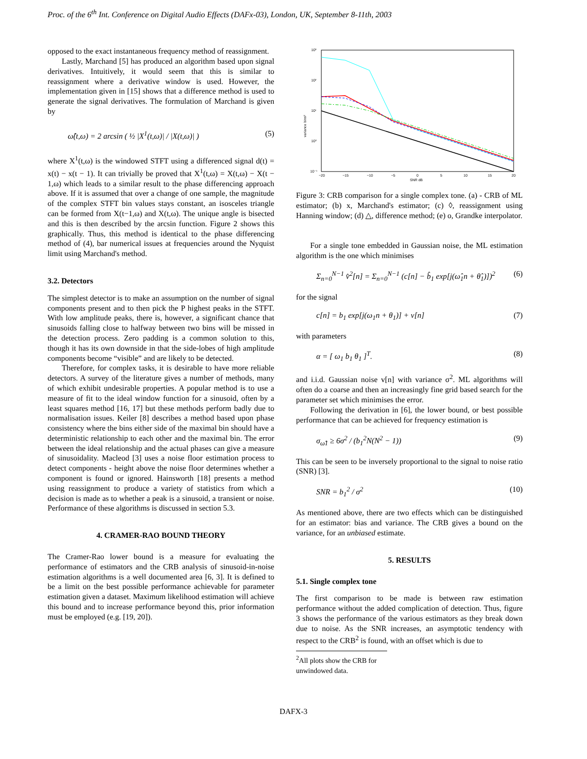Proc. of the 6<sup>th</sup> Int. Conference on Digital Audio Effects (DAFx-03), London, UK, September 8-11th, 2003
opposed to the exact instantaneous frequency method of reassignment.
Lastly, Marchand [5] has produced an algorithm based upon signal derivatives. Intuitively, it would seem that this is similar to reassignment where a derivative window is used. However, the implementation given in [15] shows that a difference method is used to generate the signal derivatives. The formulation of Marchand is given by
ω̂(t,ω) = 2 arcsin ( ½ |X<sup>1</sup>(t,ω)| / |X(t,ω)| ) (5)
where X<sup>1</sup>(t,ω) is the windowed STFT using a differenced signal d(t) = x(t) − x(t − 1). It can trivially be proved that X<sup>1</sup>(t,ω) = X(t,ω) − X(t − 1,ω) which leads to a similar result to the phase differencing approach above. If it is assumed that over a change of one sample, the magnitude of the complex STFT bin values stays constant, an isosceles triangle can be formed from X(t−1,ω) and X(t,ω). The unique angle is bisected and this is then described by the arcsin function. Figure 2 shows this graphically. Thus, this method is identical to the phase differencing method of (4), bar numerical issues at frequencies around the Nyquist limit using Marchand's method.
3.2. Detectors
The simplest detector is to make an assumption on the number of signal components present and to then pick the P highest peaks in the STFT. With low amplitude peaks, there is, however, a significant chance that sinusoids falling close to halfway between two bins will be missed in the detection process. Zero padding is a common solution to this, though it has its own downside in that the side-lobes of high amplitude components become “visible” and are likely to be detected.
Therefore, for complex tasks, it is desirable to have more reliable detectors. A survey of the literature gives a number of methods, many of which exhibit undesirable properties. A popular method is to use a measure of fit to the ideal window function for a sinusoid, often by a least squares method [16, 17] but these methods perform badly due to normalisation issues. Keiler [8] describes a method based upon phase consistency where the bins either side of the maximal bin should have a deterministic relationship to each other and the maximal bin. The error between the ideal relationship and the actual phases can give a measure of sinusoidality. Macleod [3] uses a noise floor estimation process to detect components - height above the noise floor determines whether a component is found or ignored. Hainsworth [18] presents a method using reassignment to produce a variety of statistics from which a decision is made as to whether a peak is a sinusoid, a transient or noise. Performance of these algorithms is discussed in section 5.3.
4. CRAMER-RAO BOUND THEORY
The Cramer-Rao lower bound is a measure for evaluating the performance of estimators and the CRB analysis of sinusoid-in-noise estimation algorithms is a well documented area [6, 3]. It is defined to be a limit on the best possible performance achievable for parameter estimation given a dataset. Maximum likelihood estimation will achieve this bound and to increase performance beyond this, prior information must be employed (e.g. [19, 20]).
10³
10²
10¹
10⁰
10⁻¹
−20
−15
−10
−5
0
5
10
15
20
SNR dB
variance bins²
Figure 3: CRB comparison for a single complex tone. (a) - CRB of ML estimator; (b) x, Marchand's estimator; (c) ◊, reassignment using Hanning window; (d) △, difference method; (e) o, Grandke interpolator.
For a single tone embedded in Gaussian noise, the ML estimation algorithm is the one which minimises
Σ<sub>n=0</sub><sup>N−1</sup> v̂<sup>2</sup>[n] = Σ<sub>n=0</sub><sup>N−1</sup> (c[n] − b̂<sub>1</sub> exp[j(ω̂<sub>1</sub>n + θ̂<sub>1</sub>)])<sup>2</sup> (6)
for the signal
c[n] = b<sub>1</sub> exp[j(ω<sub>1</sub>n + θ<sub>1</sub>)] + v[n] (7)
with parameters
α = [ ω<sub>1</sub> b<sub>1</sub> θ<sub>1</sub> ]<sup>T</sup>. (8)
and i.i.d. Gaussian noise v[n] with variance σ<sup>2</sup>. ML algorithms will often do a coarse and then an increasingly fine grid based search for the parameter set which minimises the error.
Following the derivation in [6], the lower bound, or best possible performance that can be achieved for frequency estimation is
σ<sub>ω̂1</sub> ≥ 6σ<sup>2</sup> / (b<sub>1</sub><sup>2</sup>N(N<sup>2</sup> − 1)) (9)
This can be seen to be inversely proportional to the signal to noise ratio (SNR) [3].
SNR = b<sub>1</sub><sup>2</sup> / σ<sup>2</sup> (10)
As mentioned above, there are two effects which can be distinguished for an estimator: bias and variance. The CRB gives a bound on the variance, for an unbiased estimate.
5. RESULTS
5.1. Single complex tone
The first comparison to be made is between raw estimation performance without the added complication of detection. Thus, figure 3 shows the performance of the various estimators as they break down due to noise. As the SNR increases, an asymptotic tendency with respect to the CRB<sup>2</sup> is found, with an offset which is due to
<sup>2</sup> All plots show the CRB for unwindowed data.
DAFX-3